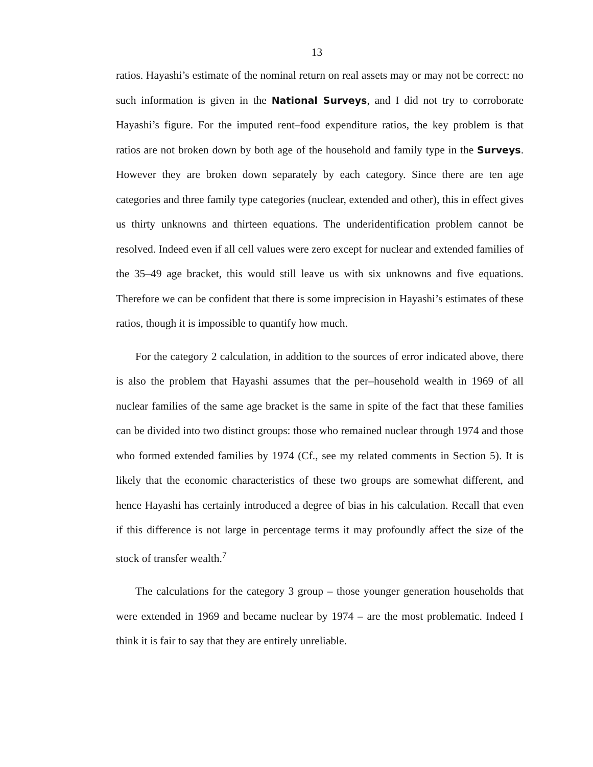13
ratios. Hayashi’s estimate of the nominal return on real assets may or may not be correct: no such information is given in the National Surveys, and I did not try to corroborate Hayashi’s figure. For the imputed rent–food expenditure ratios, the key problem is that ratios are not broken down by both age of the household and family type in the Surveys. However they are broken down separately by each category. Since there are ten age categories and three family type categories (nuclear, extended and other), this in effect gives us thirty unknowns and thirteen equations. The underidentification problem cannot be resolved. Indeed even if all cell values were zero except for nuclear and extended families of the 35–49 age bracket, this would still leave us with six unknowns and five equations. Therefore we can be confident that there is some imprecision in Hayashi’s estimates of these ratios, though it is impossible to quantify how much.
For the category 2 calculation, in addition to the sources of error indicated above, there is also the problem that Hayashi assumes that the per–household wealth in 1969 of all nuclear families of the same age bracket is the same in spite of the fact that these families can be divided into two distinct groups: those who remained nuclear through 1974 and those who formed extended families by 1974 (Cf., see my related comments in Section 5). It is likely that the economic characteristics of these two groups are somewhat different, and hence Hayashi has certainly introduced a degree of bias in his calculation. Recall that even if this difference is not large in percentage terms it may profoundly affect the size of the stock of transfer wealth.<sup>7</sup>
The calculations for the category 3 group – those younger generation households that were extended in 1969 and became nuclear by 1974 – are the most problematic. Indeed I think it is fair to say that they are entirely unreliable.